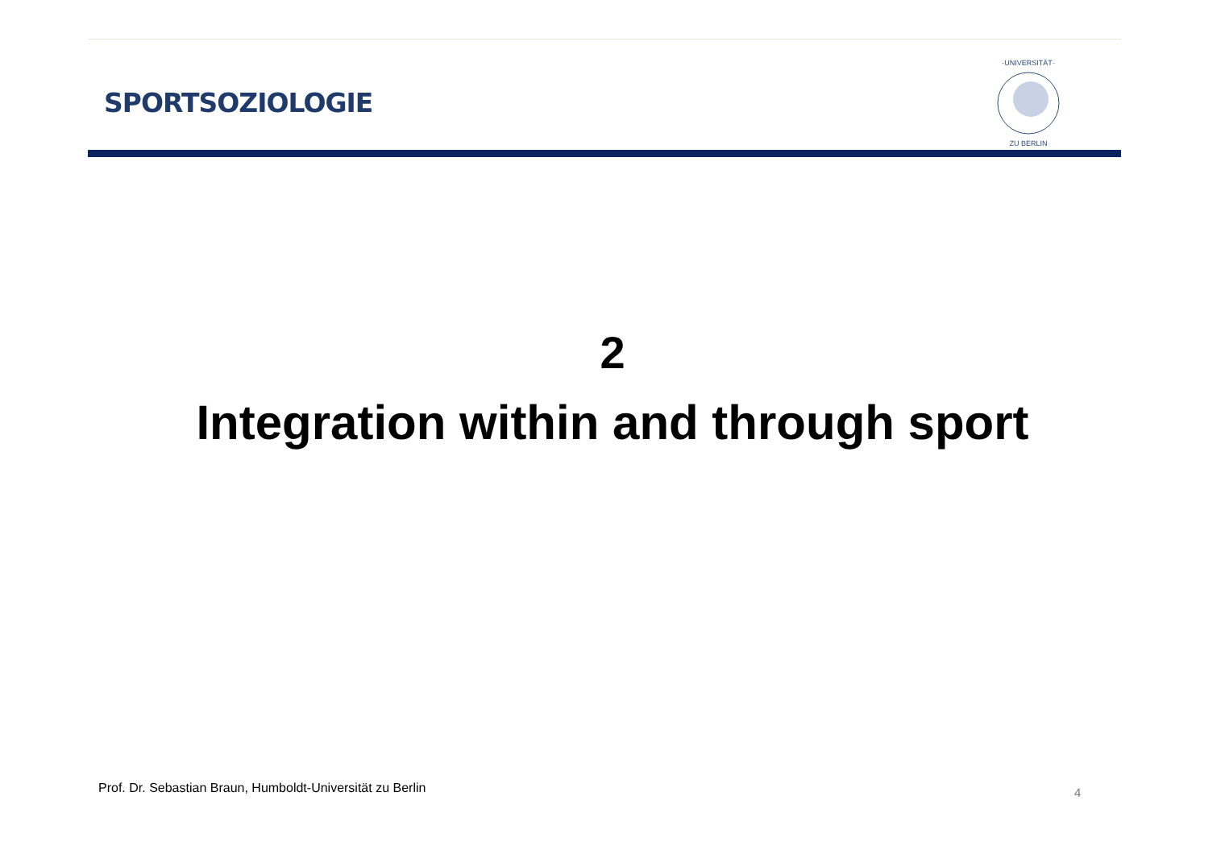SPORTSOZIOLOGIE
·UNIVERSITÄT·
ZU BERLIN
2
Integration within and through sport
Prof. Dr. Sebastian Braun, Humboldt-Universität zu Berlin
4